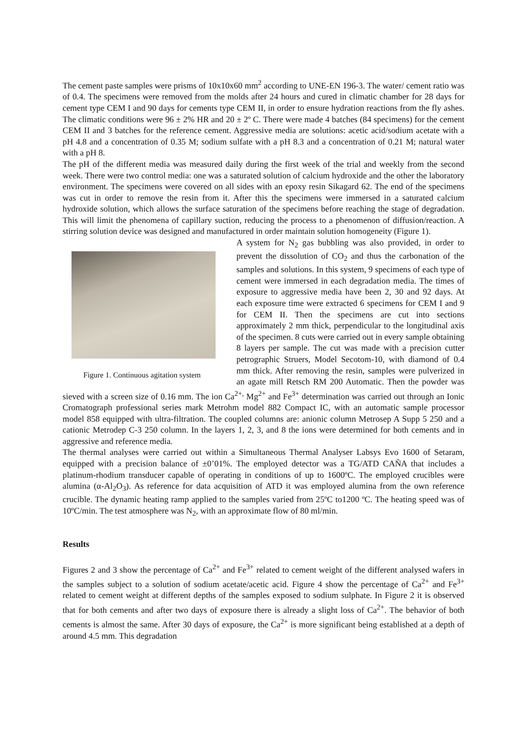The cement paste samples were prisms of 10x10x60 mm<sup>2</sup> according to UNE-EN 196-3. The water/ cement ratio was of 0.4. The specimens were removed from the molds after 24 hours and cured in climatic chamber for 28 days for cement type CEM I and 90 days for cements type CEM II, in order to ensure hydration reactions from the fly ashes. The climatic conditions were 96 ± 2% HR and 20 ± 2º C. There were made 4 batches (84 specimens) for the cement CEM II and 3 batches for the reference cement. Aggressive media are solutions: acetic acid/sodium acetate with a pH 4.8 and a concentration of 0.35 M; sodium sulfate with a pH 8.3 and a concentration of 0.21 M; natural water with a pH 8.
The pH of the different media was measured daily during the first week of the trial and weekly from the second week. There were two control media: one was a saturated solution of calcium hydroxide and the other the laboratory environment. The specimens were covered on all sides with an epoxy resin Sikagard 62. The end of the specimens was cut in order to remove the resin from it. After this the specimens were immersed in a saturated calcium hydroxide solution, which allows the surface saturation of the specimens before reaching the stage of degradation. This will limit the phenomena of capillary suction, reducing the process to a phenomenon of diffusion/reaction. A stirring solution device was designed and manufactured in order maintain solution homogeneity (Figure 1).
Figure 1. Continuous agitation system
A system for N<sub>2</sub> gas bubbling was also provided, in order to prevent the dissolution of CO<sub>2</sub> and thus the carbonation of the samples and solutions. In this system, 9 specimens of each type of cement were immersed in each degradation media. The times of exposure to aggressive media have been 2, 30 and 92 days. At each exposure time were extracted 6 specimens for CEM I and 9 for CEM II. Then the specimens are cut into sections approximately 2 mm thick, perpendicular to the longitudinal axis of the specimen. 8 cuts were carried out in every sample obtaining 8 layers per sample. The cut was made with a precision cutter petrographic Struers, Model Secotom-10, with diamond of 0.4 mm thick. After removing the resin, samples were pulverized in an agate mill Retsch RM 200 Automatic. Then the powder was sieved with a screen size of 0.16 mm. The ion Ca<sup>2+,</sup> Mg<sup>2+</sup> and Fe<sup>3+</sup> determination was carried out through an Ionic Cromatograph professional series mark Metrohm model 882 Compact IC, with an automatic sample processor model 858 equipped with ultra-filtration. The coupled columns are: anionic column Metrosep A Supp 5 250 and a cationic Metrodep C-3 250 column. In the layers 1, 2, 3, and 8 the ions were determined for both cements and in aggressive and reference media.
The thermal analyses were carried out within a Simultaneous Thermal Analyser Labsys Evo 1600 of Setaram, equipped with a precision balance of ±0’01%. The employed detector was a TG/ATD CAÑA that includes a platinum-rhodium transducer capable of operating in conditions of up to 1600ºC. The employed crucibles were alumina (α-Al<sub>2</sub>O<sub>3</sub>). As reference for data acquisition of ATD it was employed alumina from the own reference crucible. The dynamic heating ramp applied to the samples varied from 25ºC to1200 ºC. The heating speed was of 10ºC/min. The test atmosphere was N<sub>2</sub>, with an approximate flow of 80 ml/min.
Results
Figures 2 and 3 show the percentage of Ca<sup>2+</sup> and Fe<sup>3+</sup> related to cement weight of the different analysed wafers in the samples subject to a solution of sodium acetate/acetic acid. Figure 4 show the percentage of Ca<sup>2+</sup> and Fe<sup>3+</sup> related to cement weight at different depths of the samples exposed to sodium sulphate. In Figure 2 it is observed that for both cements and after two days of exposure there is already a slight loss of Ca<sup>2+</sup>. The behavior of both cements is almost the same. After 30 days of exposure, the Ca<sup>2+</sup> is more significant being established at a depth of around 4.5 mm. This degradation